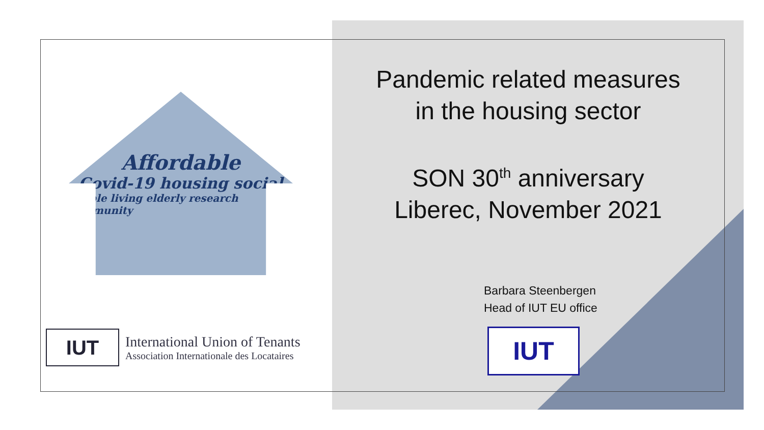Affordable
Covid-19 housing social
people living elderly research community
IUT
International Union of Tenants
Association Internationale des Locataires
Pandemic related measures
in the housing sector
SON 30<sup>th</sup> anniversary
Liberec, November 2021
Barbara Steenbergen
Head of IUT EU office
IUT